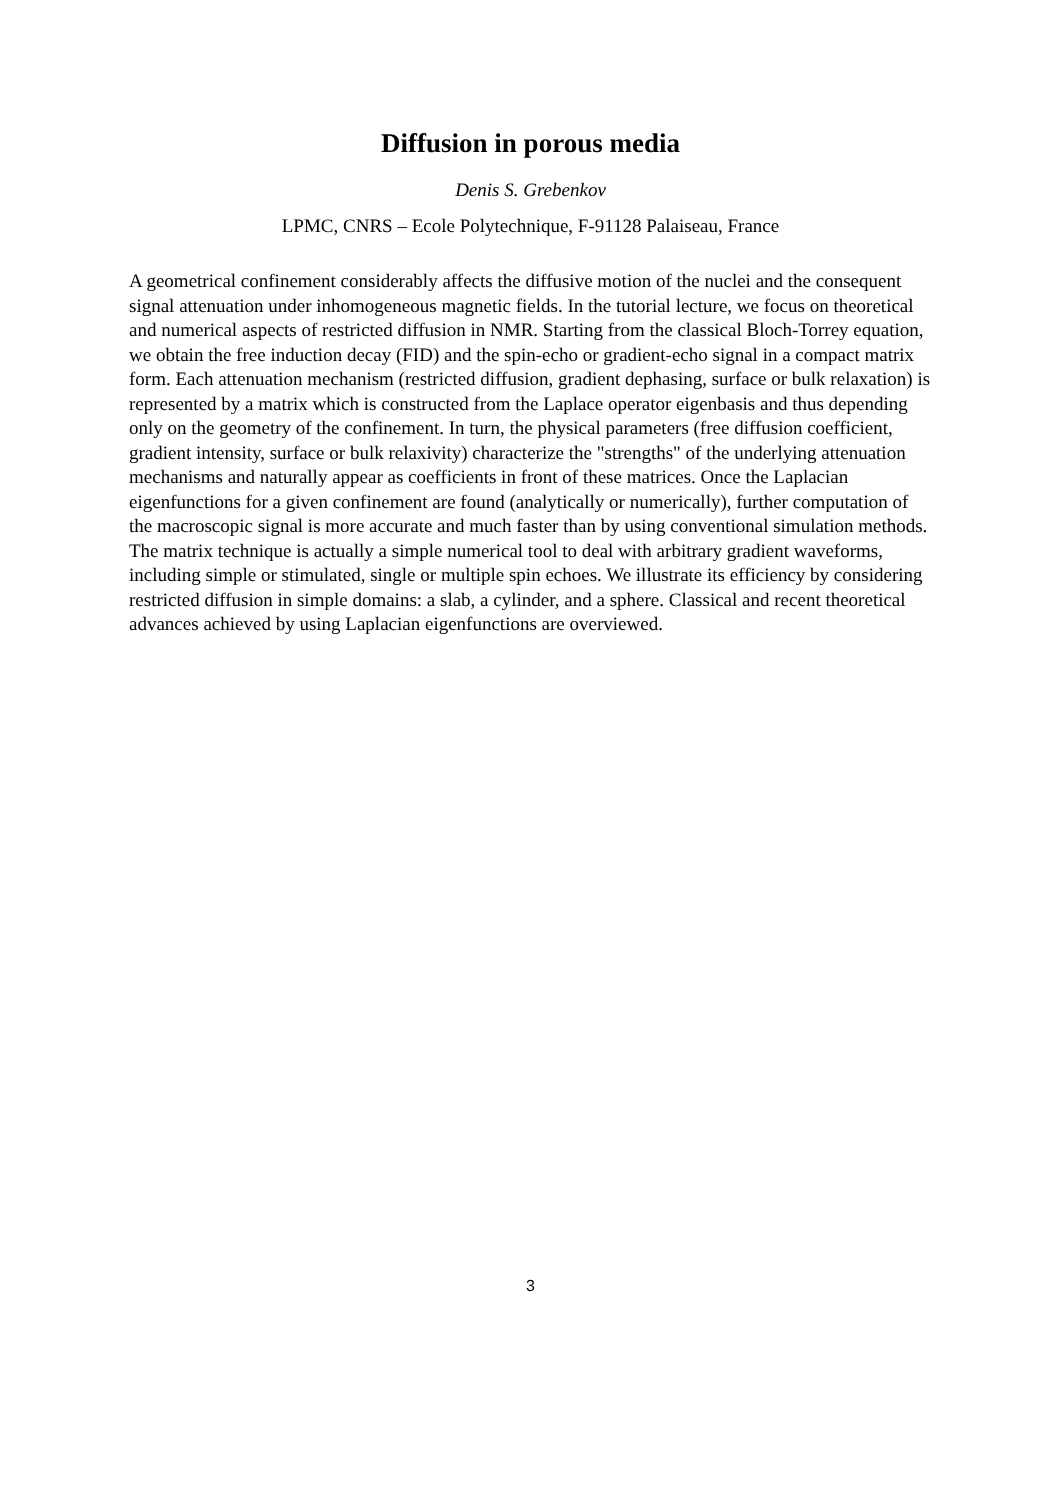Diffusion in porous media
Denis S. Grebenkov
LPMC, CNRS – Ecole Polytechnique, F-91128 Palaiseau, France
A geometrical confinement considerably affects the diffusive motion of the nuclei and the consequent signal attenuation under inhomogeneous magnetic fields. In the tutorial lecture, we focus on theoretical and numerical aspects of restricted diffusion in NMR. Starting from the classical Bloch-Torrey equation, we obtain the free induction decay (FID) and the spin-echo or gradient-echo signal in a compact matrix form. Each attenuation mechanism (restricted diffusion, gradient dephasing, surface or bulk relaxation) is represented by a matrix which is constructed from the Laplace operator eigenbasis and thus depending only on the geometry of the confinement. In turn, the physical parameters (free diffusion coefficient, gradient intensity, surface or bulk relaxivity) characterize the "strengths" of the underlying attenuation mechanisms and naturally appear as coefficients in front of these matrices. Once the Laplacian eigenfunctions for a given confinement are found (analytically or numerically), further computation of the macroscopic signal is more accurate and much faster than by using conventional simulation methods. The matrix technique is actually a simple numerical tool to deal with arbitrary gradient waveforms, including simple or stimulated, single or multiple spin echoes. We illustrate its efficiency by considering restricted diffusion in simple domains: a slab, a cylinder, and a sphere. Classical and recent theoretical advances achieved by using Laplacian eigenfunctions are overviewed.
3